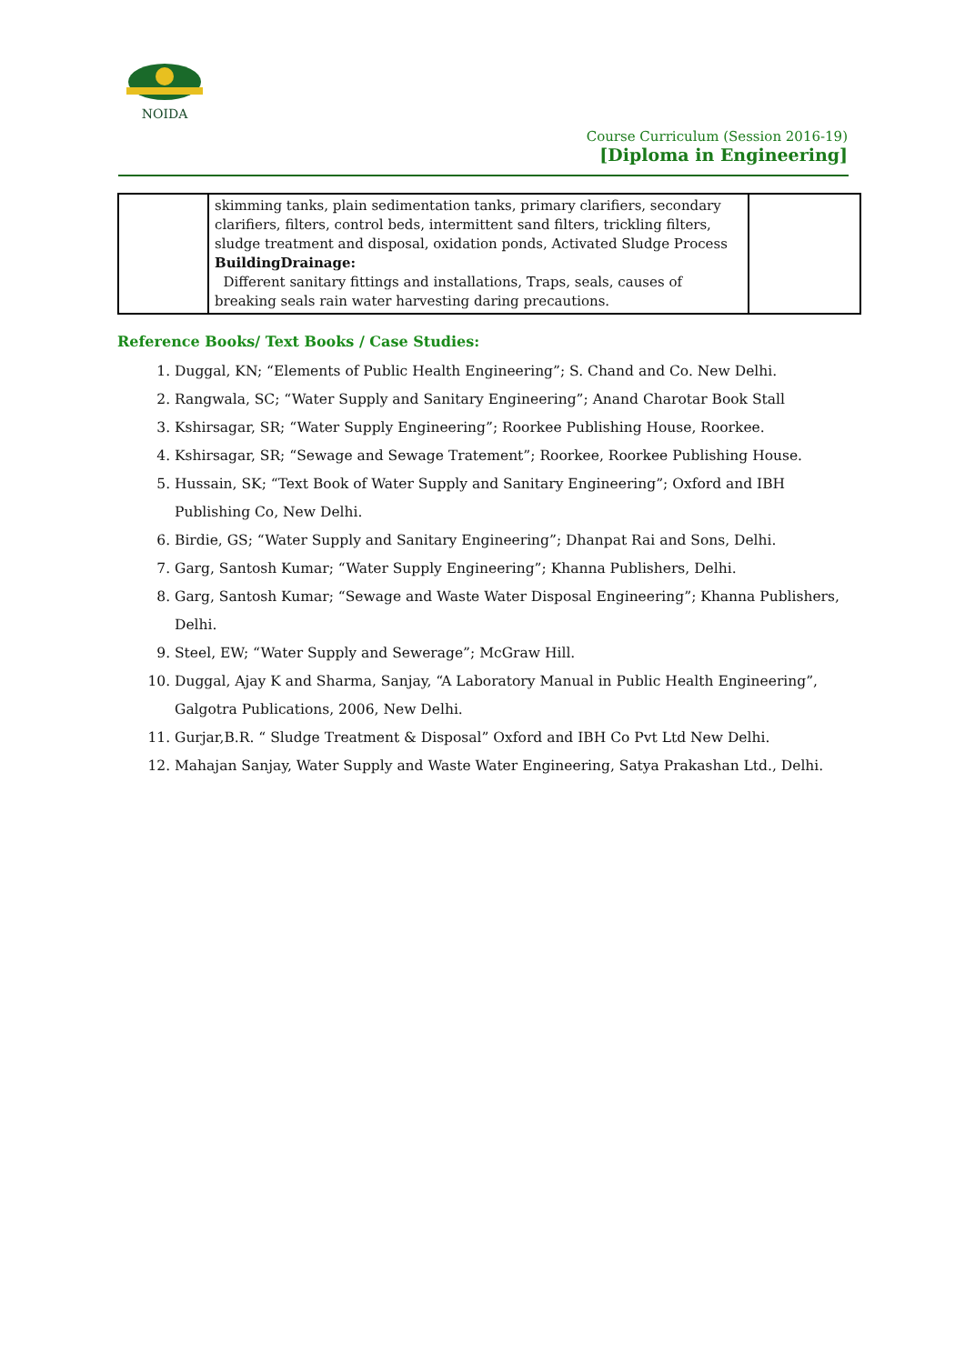NOIDA
Course Curriculum (Session 2016-19)
[Diploma in Engineering]
| | skimming tanks, plain sedimentation tanks, primary clarifiers, secondary clarifiers, filters, control beds, intermittent sand filters, trickling filters, sludge treatment and disposal, oxidation ponds, Activated Sludge Process BuildingDrainage: Different sanitary fittings and installations, Traps, seals, causes of breaking seals rain water harvesting daring precautions. | |
Reference Books/ Text Books / Case Studies:
1. Duggal, KN; “Elements of Public Health Engineering”; S. Chand and Co. New Delhi.
2. Rangwala, SC; “Water Supply and Sanitary Engineering”; Anand Charotar Book Stall
3. Kshirsagar, SR; “Water Supply Engineering”; Roorkee Publishing House, Roorkee.
4. Kshirsagar, SR; “Sewage and Sewage Tratement”; Roorkee, Roorkee Publishing House.
5. Hussain, SK; “Text Book of Water Supply and Sanitary Engineering”; Oxford and IBH Publishing Co, New Delhi.
6. Birdie, GS; “Water Supply and Sanitary Engineering”; Dhanpat Rai and Sons, Delhi.
7. Garg, Santosh Kumar; “Water Supply Engineering”; Khanna Publishers, Delhi.
8. Garg, Santosh Kumar; “Sewage and Waste Water Disposal Engineering”; Khanna Publishers, Delhi.
9. Steel, EW; “Water Supply and Sewerage”; McGraw Hill.
10. Duggal, Ajay K and Sharma, Sanjay, “A Laboratory Manual in Public Health Engineering”, Galgotra Publications, 2006, New Delhi.
11. Gurjar,B.R. “ Sludge Treatment & Disposal” Oxford and IBH Co Pvt Ltd New Delhi.
12. Mahajan Sanjay, Water Supply and Waste Water Engineering, Satya Prakashan Ltd., Delhi.